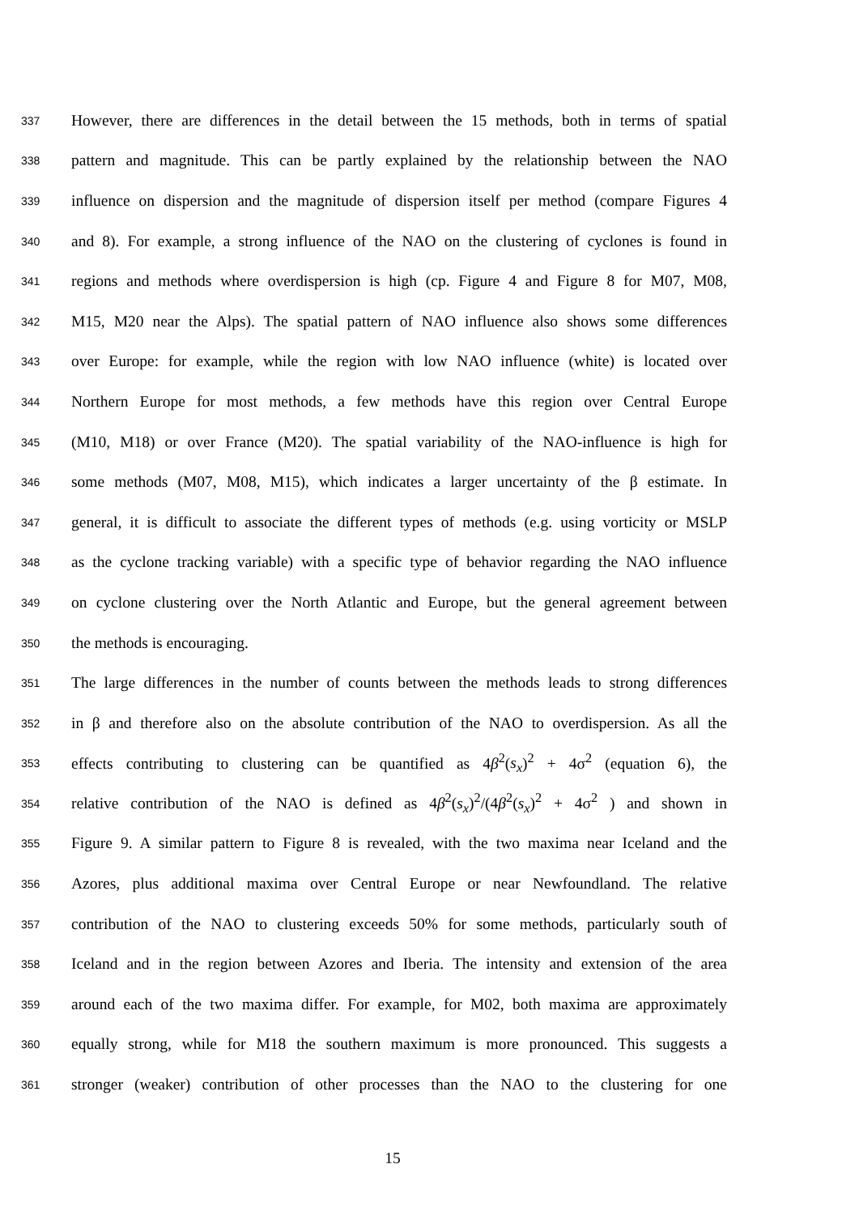337 However, there are differences in the detail between the 15 methods, both in terms of spatial
338 pattern and magnitude. This can be partly explained by the relationship between the NAO
339 influence on dispersion and the magnitude of dispersion itself per method (compare Figures 4
340 and 8). For example, a strong influence of the NAO on the clustering of cyclones is found in
341 regions and methods where overdispersion is high (cp. Figure 4 and Figure 8 for M07, M08,
342 M15, M20 near the Alps). The spatial pattern of NAO influence also shows some differences
343 over Europe: for example, while the region with low NAO influence (white) is located over
344 Northern Europe for most methods, a few methods have this region over Central Europe
345 (M10, M18) or over France (M20). The spatial variability of the NAO-influence is high for
346 some methods (M07, M08, M15), which indicates a larger uncertainty of the β estimate. In
347 general, it is difficult to associate the different types of methods (e.g. using vorticity or MSLP
348 as the cyclone tracking variable) with a specific type of behavior regarding the NAO influence
349 on cyclone clustering over the North Atlantic and Europe, but the general agreement between
350 the methods is encouraging.
351 The large differences in the number of counts between the methods leads to strong differences
352 in β and therefore also on the absolute contribution of the NAO to overdispersion. As all the
353 effects contributing to clustering can be quantified as 4β<sup>2</sup>(s<sub>x</sub>)<sup>2</sup> + 4σ<sup>2</sup> (equation 6), the
354 relative contribution of the NAO is defined as 4β<sup>2</sup>(s<sub>x</sub>)<sup>2</sup>/(4β<sup>2</sup>(s<sub>x</sub>)<sup>2</sup> + 4σ<sup>2</sup> ) and shown in
355 Figure 9. A similar pattern to Figure 8 is revealed, with the two maxima near Iceland and the
356 Azores, plus additional maxima over Central Europe or near Newfoundland. The relative
357 contribution of the NAO to clustering exceeds 50% for some methods, particularly south of
358 Iceland and in the region between Azores and Iberia. The intensity and extension of the area
359 around each of the two maxima differ. For example, for M02, both maxima are approximately
360 equally strong, while for M18 the southern maximum is more pronounced. This suggests a
361 stronger (weaker) contribution of other processes than the NAO to the clustering for one
15